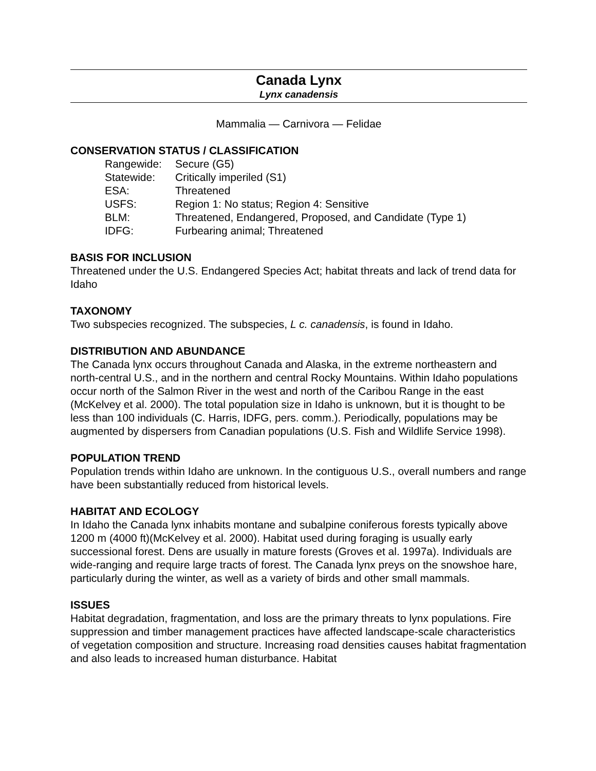Canada Lynx
Lynx canadensis
Mammalia — Carnivora — Felidae
CONSERVATION STATUS / CLASSIFICATION
| Rangewide: | Secure (G5) |
| Statewide: | Critically imperiled (S1) |
| ESA: | Threatened |
| USFS: | Region 1: No status; Region 4: Sensitive |
| BLM: | Threatened, Endangered, Proposed, and Candidate (Type 1) |
| IDFG: | Furbearing animal; Threatened |
BASIS FOR INCLUSION
Threatened under the U.S. Endangered Species Act; habitat threats and lack of trend data for Idaho
TAXONOMY
Two subspecies recognized. The subspecies, L c. canadensis, is found in Idaho.
DISTRIBUTION AND ABUNDANCE
The Canada lynx occurs throughout Canada and Alaska, in the extreme northeastern and north-central U.S., and in the northern and central Rocky Mountains. Within Idaho populations occur north of the Salmon River in the west and north of the Caribou Range in the east (McKelvey et al. 2000). The total population size in Idaho is unknown, but it is thought to be less than 100 individuals (C. Harris, IDFG, pers. comm.). Periodically, populations may be augmented by dispersers from Canadian populations (U.S. Fish and Wildlife Service 1998).
POPULATION TREND
Population trends within Idaho are unknown. In the contiguous U.S., overall numbers and range have been substantially reduced from historical levels.
HABITAT AND ECOLOGY
In Idaho the Canada lynx inhabits montane and subalpine coniferous forests typically above 1200 m (4000 ft)(McKelvey et al. 2000). Habitat used during foraging is usually early successional forest. Dens are usually in mature forests (Groves et al. 1997a). Individuals are wide-ranging and require large tracts of forest. The Canada lynx preys on the snowshoe hare, particularly during the winter, as well as a variety of birds and other small mammals.
ISSUES
Habitat degradation, fragmentation, and loss are the primary threats to lynx populations. Fire suppression and timber management practices have affected landscape-scale characteristics of vegetation composition and structure. Increasing road densities causes habitat fragmentation and also leads to increased human disturbance. Habitat